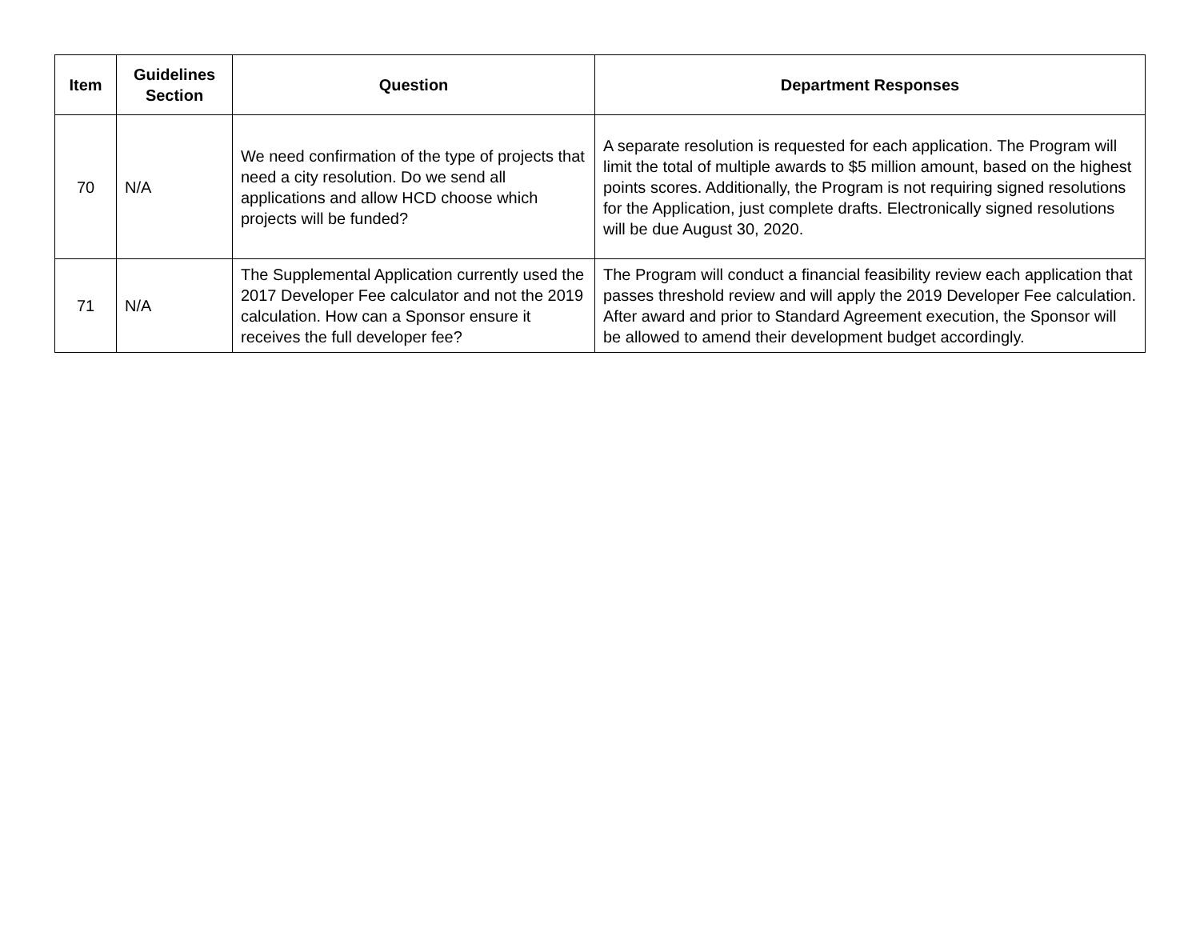| Item | Guidelines Section | Question | Department Responses |
| --- | --- | --- | --- |
| 70 | N/A | We need confirmation of the type of projects that need a city resolution. Do we send all applications and allow HCD choose which projects will be funded? | A separate resolution is requested for each application. The Program will limit the total of multiple awards to $5 million amount, based on the highest points scores. Additionally, the Program is not requiring signed resolutions for the Application, just complete drafts. Electronically signed resolutions will be due August 30, 2020. |
| 71 | N/A | The Supplemental Application currently used the 2017 Developer Fee calculator and not the 2019 calculation. How can a Sponsor ensure it receives the full developer fee? | The Program will conduct a financial feasibility review each application that passes threshold review and will apply the 2019 Developer Fee calculation. After award and prior to Standard Agreement execution, the Sponsor will be allowed to amend their development budget accordingly. |